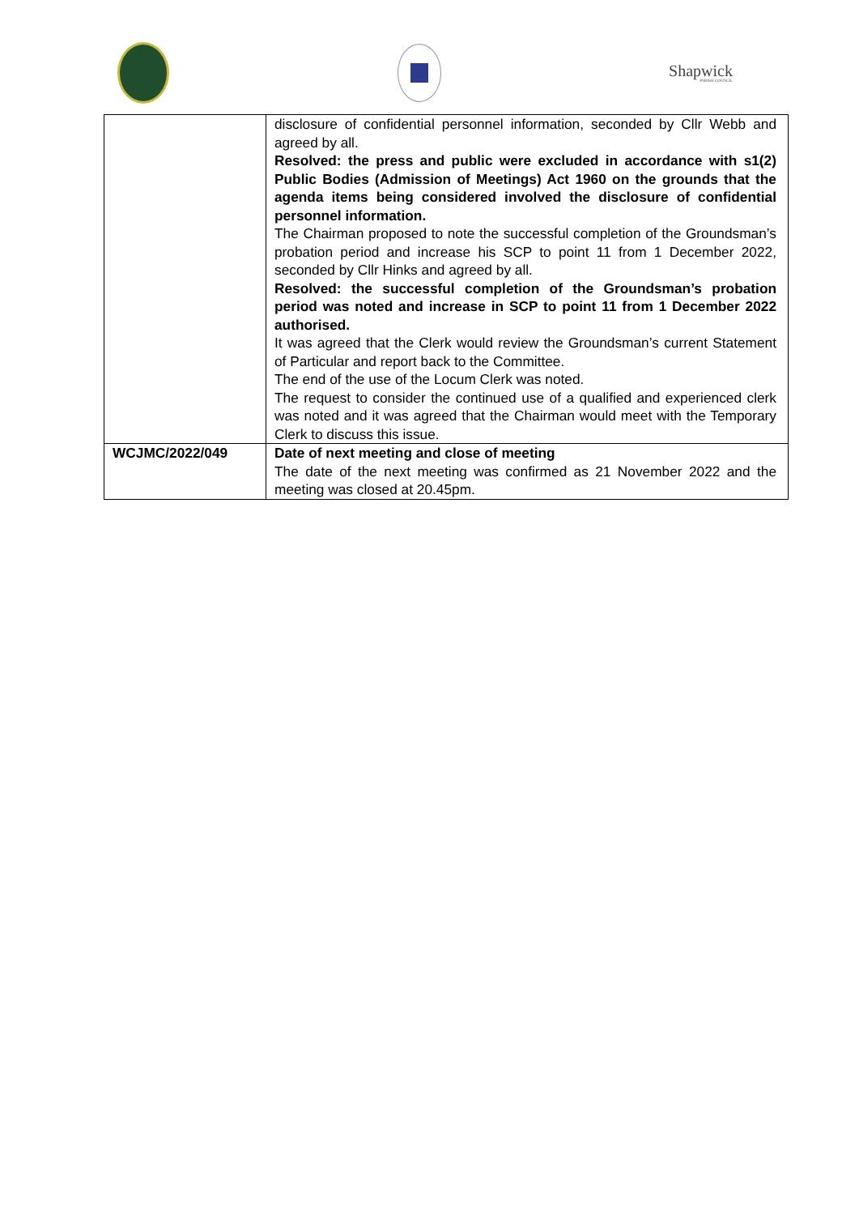Shapwick
PARISH COUNCIL
| | disclosure of confidential personnel information, seconded by Cllr Webb and agreed by all. Resolved: the press and public were excluded in accordance with s1(2) Public Bodies (Admission of Meetings) Act 1960 on the grounds that the agenda items being considered involved the disclosure of confidential personnel information. The Chairman proposed to note the successful completion of the Groundsman’s probation period and increase his SCP to point 11 from 1 December 2022, seconded by Cllr Hinks and agreed by all. Resolved: the successful completion of the Groundsman’s probation period was noted and increase in SCP to point 11 from 1 December 2022 authorised. It was agreed that the Clerk would review the Groundsman’s current Statement of Particular and report back to the Committee. The end of the use of the Locum Clerk was noted. The request to consider the continued use of a qualified and experienced clerk was noted and it was agreed that the Chairman would meet with the Temporary Clerk to discuss this issue. |
| WCJMC/2022/049 | Date of next meeting and close of meeting The date of the next meeting was confirmed as 21 November 2022 and the meeting was closed at 20.45pm. |